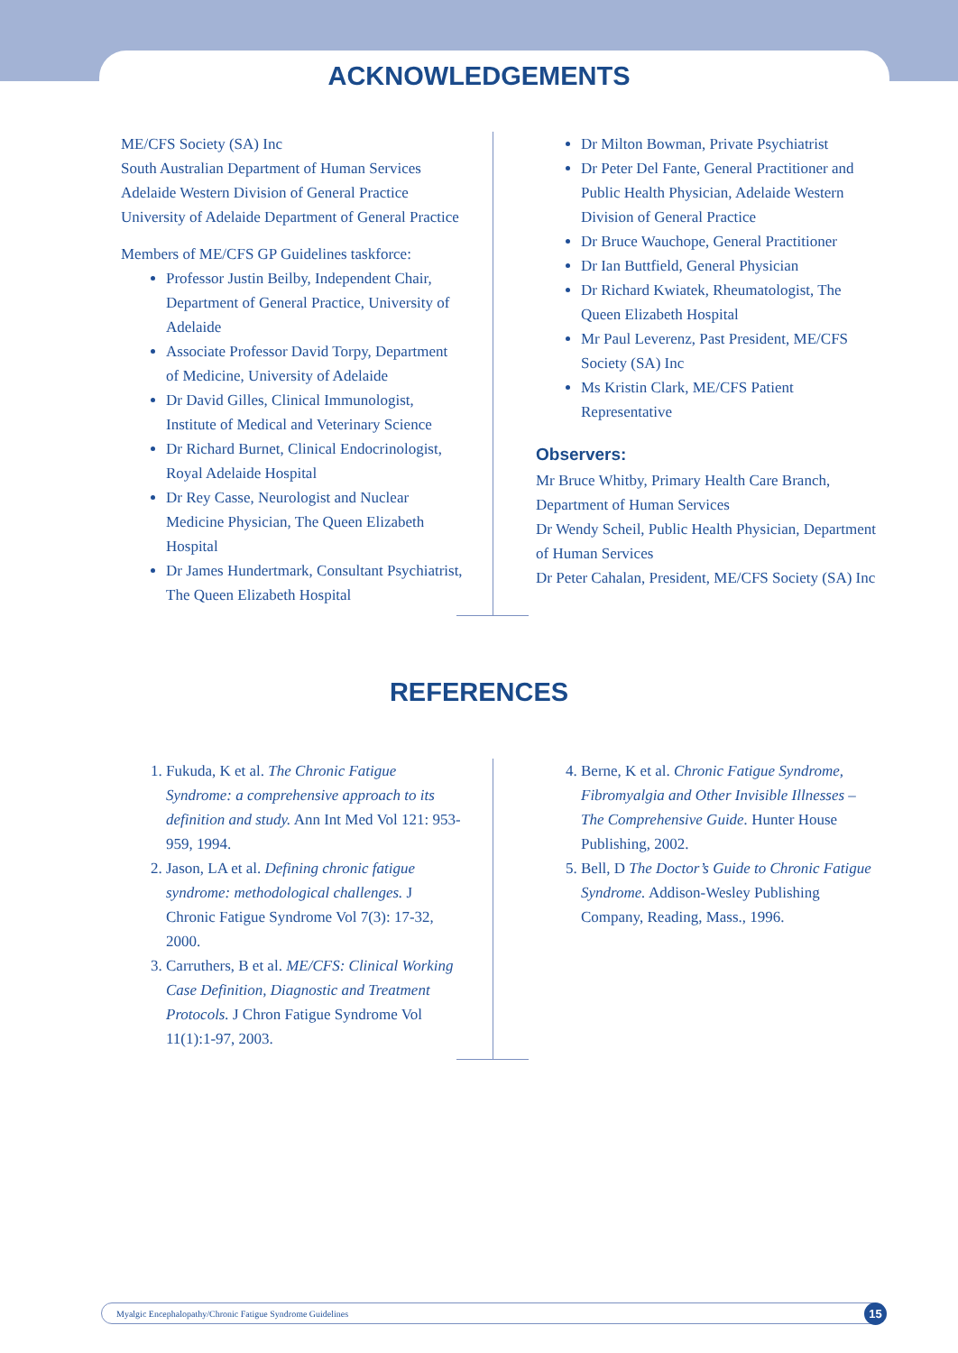ACKNOWLEDGEMENTS
ME/CFS Society (SA) Inc
South Australian Department of Human Services
Adelaide Western Division of General Practice
University of Adelaide Department of General Practice
Members of ME/CFS GP Guidelines taskforce:
Professor Justin Beilby, Independent Chair, Department of General Practice, University of Adelaide
Associate Professor David Torpy, Department of Medicine, University of Adelaide
Dr David Gilles, Clinical Immunologist, Institute of Medical and Veterinary Science
Dr Richard Burnet, Clinical Endocrinologist, Royal Adelaide Hospital
Dr Rey Casse, Neurologist and Nuclear Medicine Physician, The Queen Elizabeth Hospital
Dr James Hundertmark, Consultant Psychiatrist, The Queen Elizabeth Hospital
Dr Milton Bowman, Private Psychiatrist
Dr Peter Del Fante, General Practitioner and Public Health Physician, Adelaide Western Division of General Practice
Dr Bruce Wauchope, General Practitioner
Dr Ian Buttfield, General Physician
Dr Richard Kwiatek, Rheumatologist, The Queen Elizabeth Hospital
Mr Paul Leverenz, Past President, ME/CFS Society (SA) Inc
Ms Kristin Clark, ME/CFS Patient Representative
Observers:
Mr Bruce Whitby, Primary Health Care Branch, Department of Human Services
Dr Wendy Scheil, Public Health Physician, Department of Human Services
Dr Peter Cahalan, President, ME/CFS Society (SA) Inc
REFERENCES
1. Fukuda, K et al. The Chronic Fatigue Syndrome: a comprehensive approach to its definition and study. Ann Int Med Vol 121: 953-959, 1994.
2. Jason, LA et al. Defining chronic fatigue syndrome: methodological challenges. J Chronic Fatigue Syndrome Vol 7(3): 17-32, 2000.
3. Carruthers, B et al. ME/CFS: Clinical Working Case Definition, Diagnostic and Treatment Protocols. J Chron Fatigue Syndrome Vol 11(1):1-97, 2003.
4. Berne, K et al. Chronic Fatigue Syndrome, Fibromyalgia and Other Invisible Illnesses – The Comprehensive Guide. Hunter House Publishing, 2002.
5. Bell, D The Doctor’s Guide to Chronic Fatigue Syndrome. Addison-Wesley Publishing Company, Reading, Mass., 1996.
Myalgic Encephalopathy/Chronic Fatigue Syndrome Guidelines 15